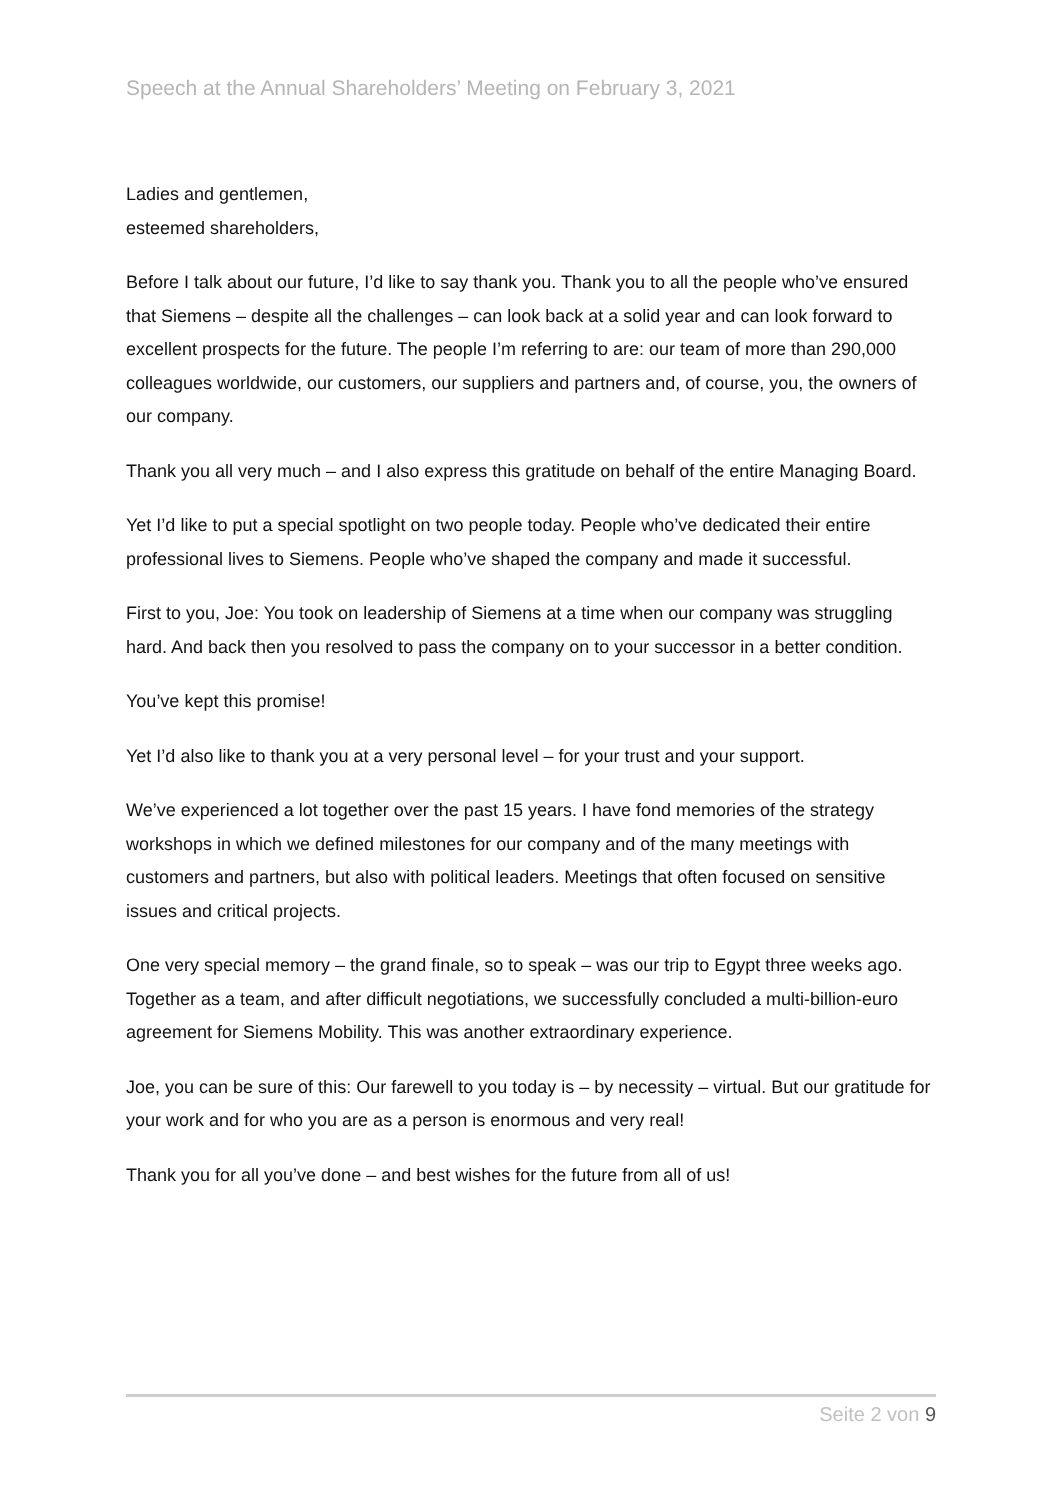Speech at the Annual Shareholders’ Meeting on February 3, 2021
Ladies and gentlemen,
esteemed shareholders,
Before I talk about our future, I’d like to say thank you. Thank you to all the people who’ve ensured that Siemens – despite all the challenges – can look back at a solid year and can look forward to excellent prospects for the future. The people I’m referring to are: our team of more than 290,000 colleagues worldwide, our customers, our suppliers and partners and, of course, you, the owners of our company.
Thank you all very much – and I also express this gratitude on behalf of the entire Managing Board.
Yet I’d like to put a special spotlight on two people today. People who’ve dedicated their entire professional lives to Siemens. People who’ve shaped the company and made it successful.
First to you, Joe: You took on leadership of Siemens at a time when our company was struggling hard. And back then you resolved to pass the company on to your successor in a better condition.
You’ve kept this promise!
Yet I’d also like to thank you at a very personal level – for your trust and your support.
We’ve experienced a lot together over the past 15 years. I have fond memories of the strategy workshops in which we defined milestones for our company and of the many meetings with customers and partners, but also with political leaders. Meetings that often focused on sensitive issues and critical projects.
One very special memory – the grand finale, so to speak – was our trip to Egypt three weeks ago. Together as a team, and after difficult negotiations, we successfully concluded a multi-billion-euro agreement for Siemens Mobility. This was another extraordinary experience.
Joe, you can be sure of this: Our farewell to you today is – by necessity – virtual. But our gratitude for your work and for who you are as a person is enormous and very real!
Thank you for all you’ve done – and best wishes for the future from all of us!
Seite 2 von 9